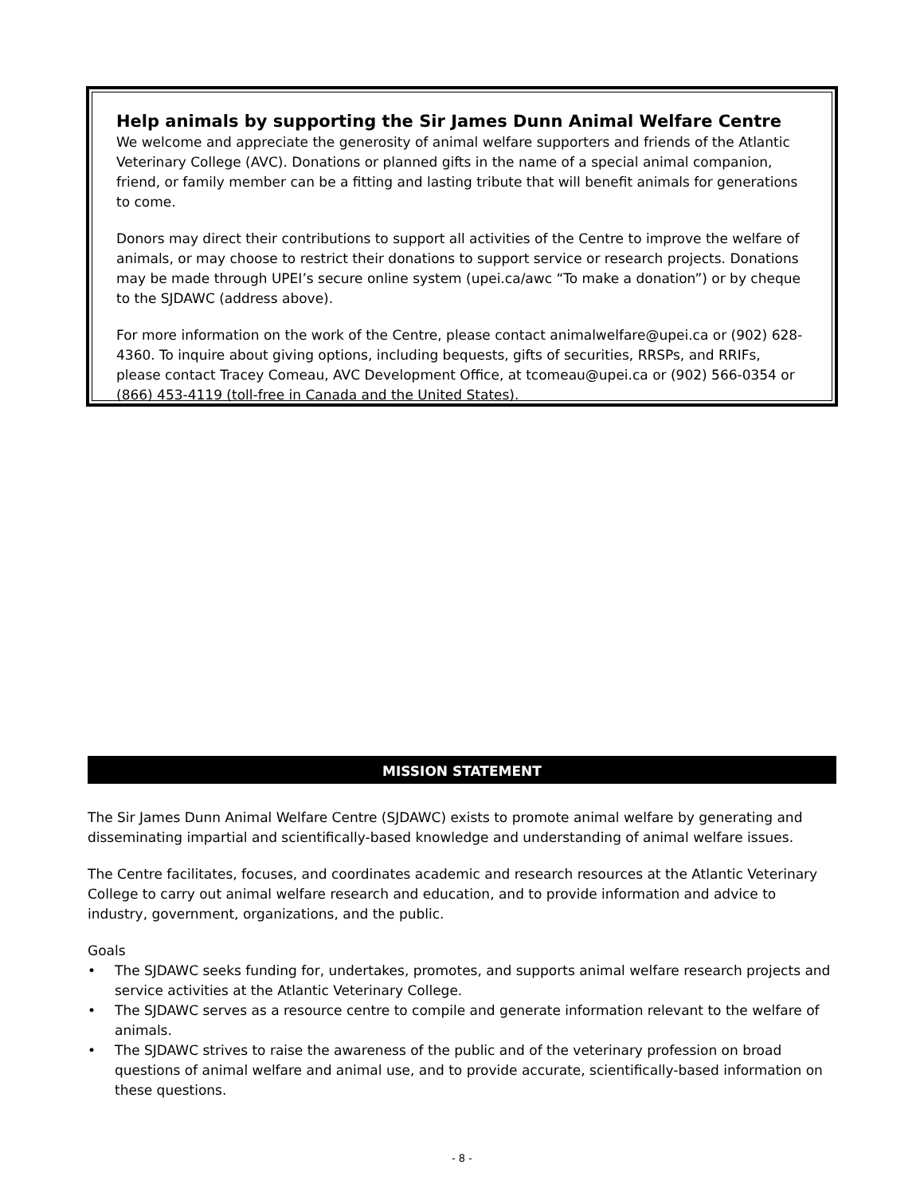Help animals by supporting the Sir James Dunn Animal Welfare Centre
We welcome and appreciate the generosity of animal welfare supporters and friends of the Atlantic Veterinary College (AVC). Donations or planned gifts in the name of a special animal companion, friend, or family member can be a fitting and lasting tribute that will benefit animals for generations to come.
Donors may direct their contributions to support all activities of the Centre to improve the welfare of animals, or may choose to restrict their donations to support service or research projects. Donations may be made through UPEI’s secure online system (upei.ca/awc “To make a donation”) or by cheque to the SJDAWC (address above).
For more information on the work of the Centre, please contact animalwelfare@upei.ca or (902) 628-4360. To inquire about giving options, including bequests, gifts of securities, RRSPs, and RRIFs, please contact Tracey Comeau, AVC Development Office, at tcomeau@upei.ca or (902) 566-0354 or (866) 453-4119 (toll-free in Canada and the United States).
MISSION STATEMENT
The Sir James Dunn Animal Welfare Centre (SJDAWC) exists to promote animal welfare by generating and disseminating impartial and scientifically-based knowledge and understanding of animal welfare issues.
The Centre facilitates, focuses, and coordinates academic and research resources at the Atlantic Veterinary College to carry out animal welfare research and education, and to provide information and advice to industry, government, organizations, and the public.
Goals
• The SJDAWC seeks funding for, undertakes, promotes, and supports animal welfare research projects and service activities at the Atlantic Veterinary College.
• The SJDAWC serves as a resource centre to compile and generate information relevant to the welfare of animals.
• The SJDAWC strives to raise the awareness of the public and of the veterinary profession on broad questions of animal welfare and animal use, and to provide accurate, scientifically-based information on these questions.
- 8 -